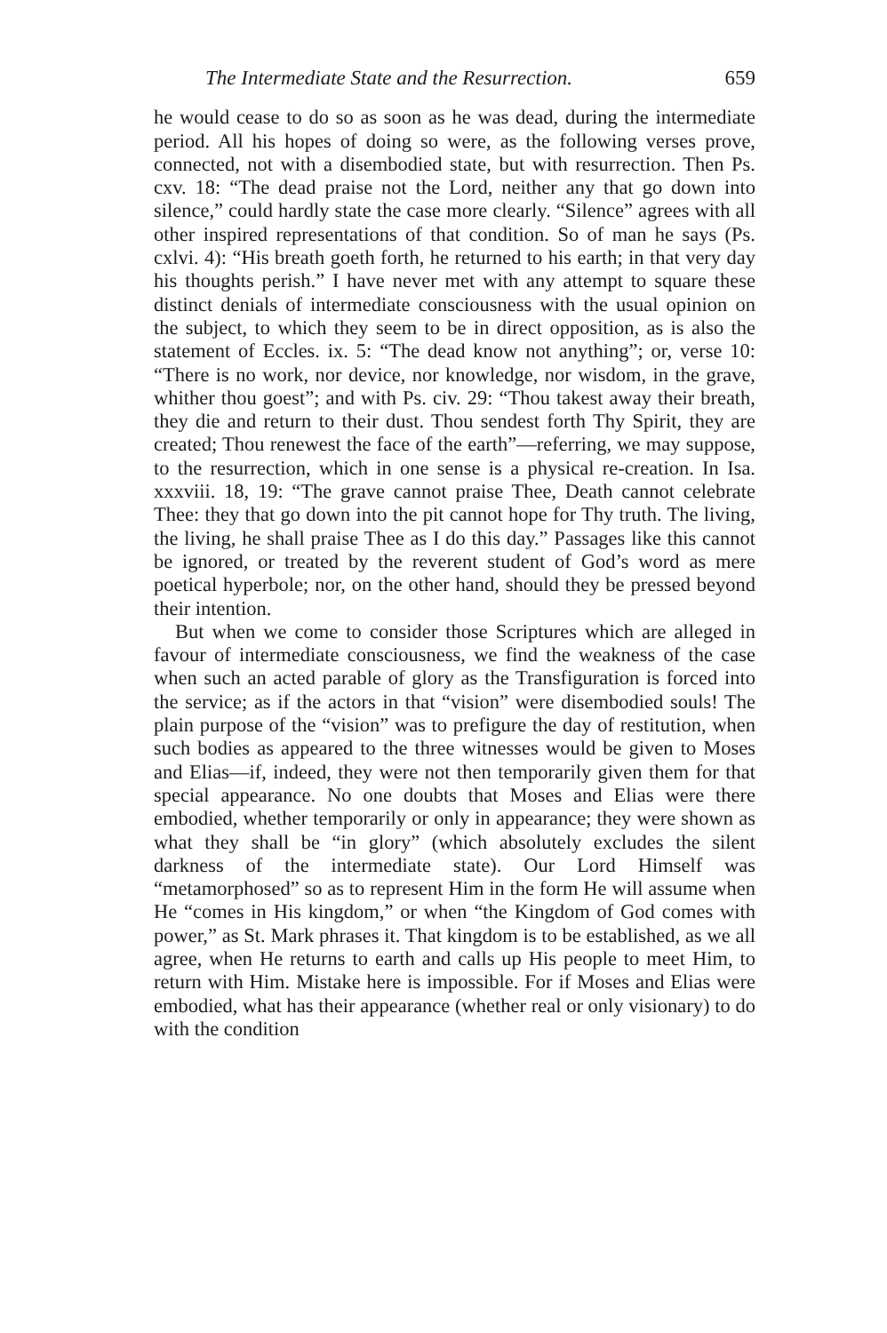The Intermediate State and the Resurrection. 659
he would cease to do so as soon as he was dead, during the intermediate period. All his hopes of doing so were, as the following verses prove, connected, not with a disembodied state, but with resurrection. Then Ps. cxv. 18: “The dead praise not the Lord, neither any that go down into silence,” could hardly state the case more clearly. “Silence” agrees with all other inspired representations of that condition. So of man he says (Ps. cxlvi. 4): “His breath goeth forth, he returned to his earth; in that very day his thoughts perish.” I have never met with any attempt to square these distinct denials of intermediate consciousness with the usual opinion on the subject, to which they seem to be in direct opposition, as is also the statement of Eccles. ix. 5: “The dead know not anything”; or, verse 10: “There is no work, nor device, nor knowledge, nor wisdom, in the grave, whither thou goest”; and with Ps. civ. 29: “Thou takest away their breath, they die and return to their dust. Thou sendest forth Thy Spirit, they are created; Thou renewest the face of the earth”—referring, we may suppose, to the resurrection, which in one sense is a physical re-creation. In Isa. xxxviii. 18, 19: “The grave cannot praise Thee, Death cannot celebrate Thee: they that go down into the pit cannot hope for Thy truth. The living, the living, he shall praise Thee as I do this day.” Passages like this cannot be ignored, or treated by the reverent student of God’s word as mere poetical hyperbole; nor, on the other hand, should they be pressed beyond their intention.
But when we come to consider those Scriptures which are alleged in favour of intermediate consciousness, we find the weakness of the case when such an acted parable of glory as the Transfiguration is forced into the service; as if the actors in that “vision” were disembodied souls! The plain purpose of the “vision” was to prefigure the day of restitution, when such bodies as appeared to the three witnesses would be given to Moses and Elias—if, indeed, they were not then temporarily given them for that special appearance. No one doubts that Moses and Elias were there embodied, whether temporarily or only in appearance; they were shown as what they shall be “in glory” (which absolutely excludes the silent darkness of the intermediate state). Our Lord Himself was “metamorphosed” so as to represent Him in the form He will assume when He “comes in His kingdom,” or when “the Kingdom of God comes with power,” as St. Mark phrases it. That kingdom is to be established, as we all agree, when He returns to earth and calls up His people to meet Him, to return with Him. Mistake here is impossible. For if Moses and Elias were embodied, what has their appearance (whether real or only visionary) to do with the condition